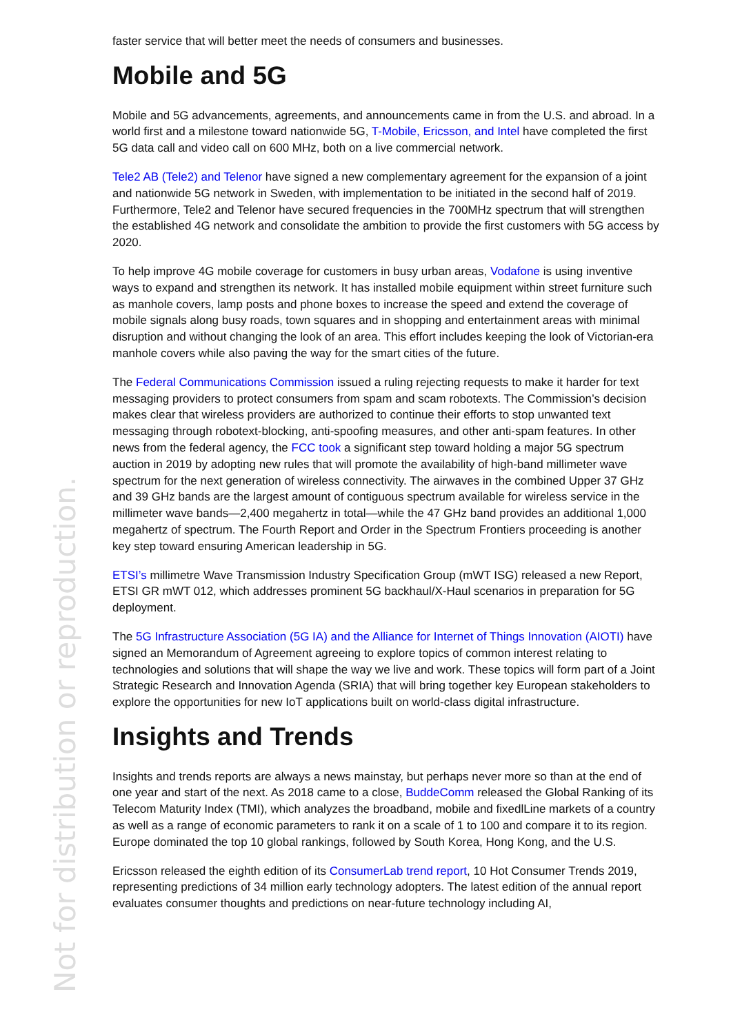faster service that will better meet the needs of consumers and businesses.
Mobile and 5G
Mobile and 5G advancements, agreements, and announcements came in from the U.S. and abroad. In a world first and a milestone toward nationwide 5G, T-Mobile, Ericsson, and Intel have completed the first 5G data call and video call on 600 MHz, both on a live commercial network.
Tele2 AB (Tele2) and Telenor have signed a new complementary agreement for the expansion of a joint and nationwide 5G network in Sweden, with implementation to be initiated in the second half of 2019. Furthermore, Tele2 and Telenor have secured frequencies in the 700MHz spectrum that will strengthen the established 4G network and consolidate the ambition to provide the first customers with 5G access by 2020.
To help improve 4G mobile coverage for customers in busy urban areas, Vodafone is using inventive ways to expand and strengthen its network. It has installed mobile equipment within street furniture such as manhole covers, lamp posts and phone boxes to increase the speed and extend the coverage of mobile signals along busy roads, town squares and in shopping and entertainment areas with minimal disruption and without changing the look of an area. This effort includes keeping the look of Victorian-era manhole covers while also paving the way for the smart cities of the future.
The Federal Communications Commission issued a ruling rejecting requests to make it harder for text messaging providers to protect consumers from spam and scam robotexts. The Commission’s decision makes clear that wireless providers are authorized to continue their efforts to stop unwanted text messaging through robotext-blocking, anti-spoofing measures, and other anti-spam features. In other news from the federal agency, the FCC took a significant step toward holding a major 5G spectrum auction in 2019 by adopting new rules that will promote the availability of high-band millimeter wave spectrum for the next generation of wireless connectivity. The airwaves in the combined Upper 37 GHz and 39 GHz bands are the largest amount of contiguous spectrum available for wireless service in the millimeter wave bands—2,400 megahertz in total—while the 47 GHz band provides an additional 1,000 megahertz of spectrum. The Fourth Report and Order in the Spectrum Frontiers proceeding is another key step toward ensuring American leadership in 5G.
ETSI’s millimetre Wave Transmission Industry Specification Group (mWT ISG) released a new Report, ETSI GR mWT 012, which addresses prominent 5G backhaul/X-Haul scenarios in preparation for 5G deployment.
The 5G Infrastructure Association (5G IA) and the Alliance for Internet of Things Innovation (AIOTI) have signed an Memorandum of Agreement agreeing to explore topics of common interest relating to technologies and solutions that will shape the way we live and work. These topics will form part of a Joint Strategic Research and Innovation Agenda (SRIA) that will bring together key European stakeholders to explore the opportunities for new IoT applications built on world-class digital infrastructure.
Insights and Trends
Insights and trends reports are always a news mainstay, but perhaps never more so than at the end of one year and start of the next. As 2018 came to a close, BuddeComm released the Global Ranking of its Telecom Maturity Index (TMI), which analyzes the broadband, mobile and fixedlLine markets of a country as well as a range of economic parameters to rank it on a scale of 1 to 100 and compare it to its region. Europe dominated the top 10 global rankings, followed by South Korea, Hong Kong, and the U.S.
Ericsson released the eighth edition of its ConsumerLab trend report, 10 Hot Consumer Trends 2019, representing predictions of 34 million early technology adopters. The latest edition of the annual report evaluates consumer thoughts and predictions on near-future technology including AI,
Not for distribution or reproduction.